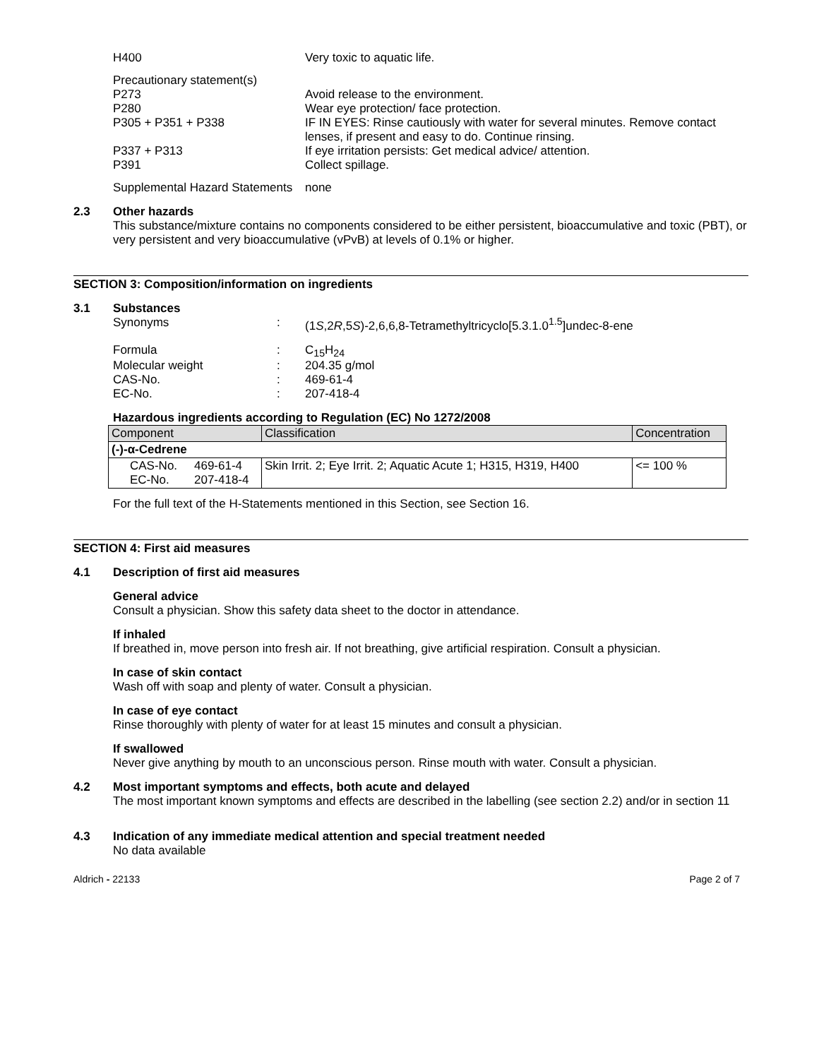H400 Very toxic to aquatic life.
Precautionary statement(s)
P273 Avoid release to the environment.
P280 Wear eye protection/ face protection.
P305 + P351 + P338 IF IN EYES: Rinse cautiously with water for several minutes. Remove contact lenses, if present and easy to do. Continue rinsing.
P337 + P313 If eye irritation persists: Get medical advice/ attention.
P391 Collect spillage.
Supplemental Hazard Statements
none
2.3 Other hazards
This substance/mixture contains no components considered to be either persistent, bioaccumulative and toxic (PBT), or very persistent and very bioaccumulative (vPvB) at levels of 0.1% or higher.
SECTION 3: Composition/information on ingredients
3.1 Substances
Synonyms : (1S,2R,5S)-2,6,6,8-Tetramethyltricyclo[5.3.1.0<sup>1.5</sup>]undec-8-ene
Formula : C<sub>15</sub>H<sub>24</sub>
Molecular weight : 204.35 g/mol
CAS-No. : 469-61-4
EC-No. : 207-418-4
Hazardous ingredients according to Regulation (EC) No 1272/2008
| Component | | Classification | Concentration |
| --- | --- | --- | --- |
| (-)-α-Cedrene | | | |
| CAS-No. EC-No. | 469-61-4 207-418-4 | Skin Irrit. 2; Eye Irrit. 2; Aquatic Acute 1; H315, H319, H400 | <= 100 % |
For the full text of the H-Statements mentioned in this Section, see Section 16.
SECTION 4: First aid measures
4.1 Description of first aid measures
General advice
Consult a physician. Show this safety data sheet to the doctor in attendance.
If inhaled
If breathed in, move person into fresh air. If not breathing, give artificial respiration. Consult a physician.
In case of skin contact
Wash off with soap and plenty of water. Consult a physician.
In case of eye contact
Rinse thoroughly with plenty of water for at least 15 minutes and consult a physician.
If swallowed
Never give anything by mouth to an unconscious person. Rinse mouth with water. Consult a physician.
4.2 Most important symptoms and effects, both acute and delayed
The most important known symptoms and effects are described in the labelling (see section 2.2) and/or in section 11
4.3 Indication of any immediate medical attention and special treatment needed
No data available
Aldrich - 22133 Page 2 of 7